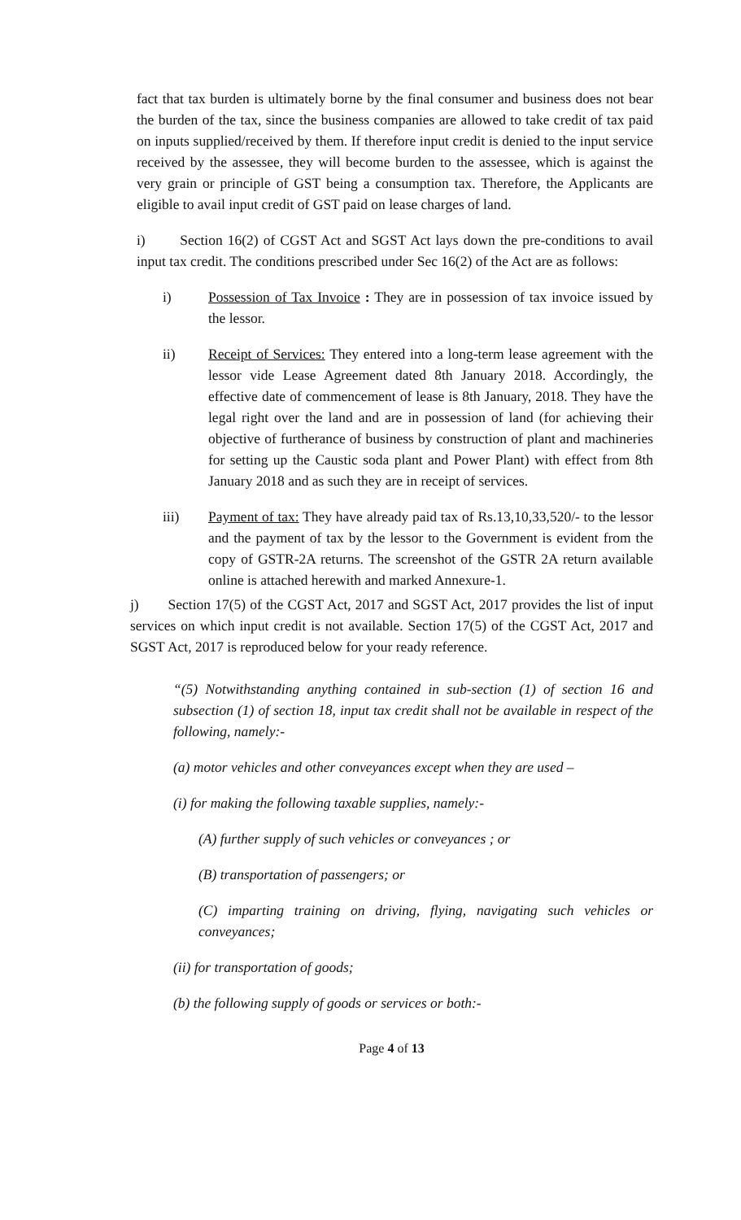fact that tax burden is ultimately borne by the final consumer and business does not bear the burden of the tax, since the business companies are allowed to take credit of tax paid on inputs supplied/received by them. If therefore input credit is denied to the input service received by the assessee, they will become burden to the assessee, which is against the very grain or principle of GST being a consumption tax. Therefore, the Applicants are eligible to avail input credit of GST paid on lease charges of land.
i) Section 16(2) of CGST Act and SGST Act lays down the pre-conditions to avail input tax credit. The conditions prescribed under Sec 16(2) of the Act are as follows:
i) Possession of Tax Invoice : They are in possession of tax invoice issued by the lessor.
ii) Receipt of Services: They entered into a long-term lease agreement with the lessor vide Lease Agreement dated 8th January 2018. Accordingly, the effective date of commencement of lease is 8th January, 2018. They have the legal right over the land and are in possession of land (for achieving their objective of furtherance of business by construction of plant and machineries for setting up the Caustic soda plant and Power Plant) with effect from 8th January 2018 and as such they are in receipt of services.
iii) Payment of tax: They have already paid tax of Rs.13,10,33,520/- to the lessor and the payment of tax by the lessor to the Government is evident from the copy of GSTR-2A returns. The screenshot of the GSTR 2A return available online is attached herewith and marked Annexure-1.
j) Section 17(5) of the CGST Act, 2017 and SGST Act, 2017 provides the list of input services on which input credit is not available. Section 17(5) of the CGST Act, 2017 and SGST Act, 2017 is reproduced below for your ready reference.
“(5) Notwithstanding anything contained in sub-section (1) of section 16 and subsection (1) of section 18, input tax credit shall not be available in respect of the following, namely:-
(a) motor vehicles and other conveyances except when they are used –
(i) for making the following taxable supplies, namely:-
(A) further supply of such vehicles or conveyances ; or
(B) transportation of passengers; or
(C) imparting training on driving, flying, navigating such vehicles or conveyances;
(ii) for transportation of goods;
(b) the following supply of goods or services or both:-
Page 4 of 13